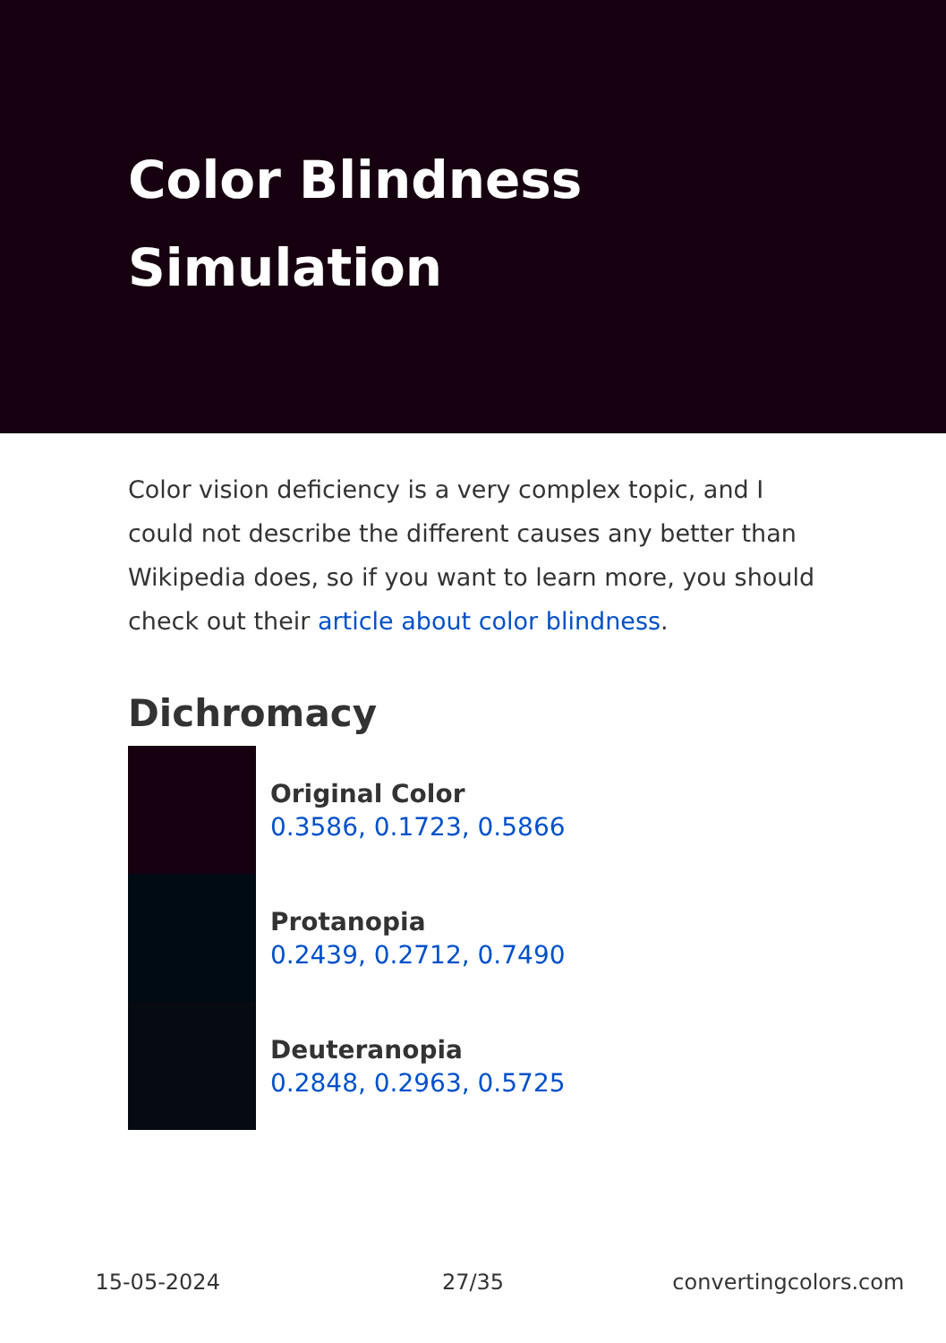Color Blindness Simulation
Color vision deficiency is a very complex topic, and I could not describe the different causes any better than Wikipedia does, so if you want to learn more, you should check out their article about color blindness.
Dichromacy
Original Color
0.3586, 0.1723, 0.5866
Protanopia
0.2439, 0.2712, 0.7490
Deuteranopia
0.2848, 0.2963, 0.5725
15-05-2024 27/35 convertingcolors.com